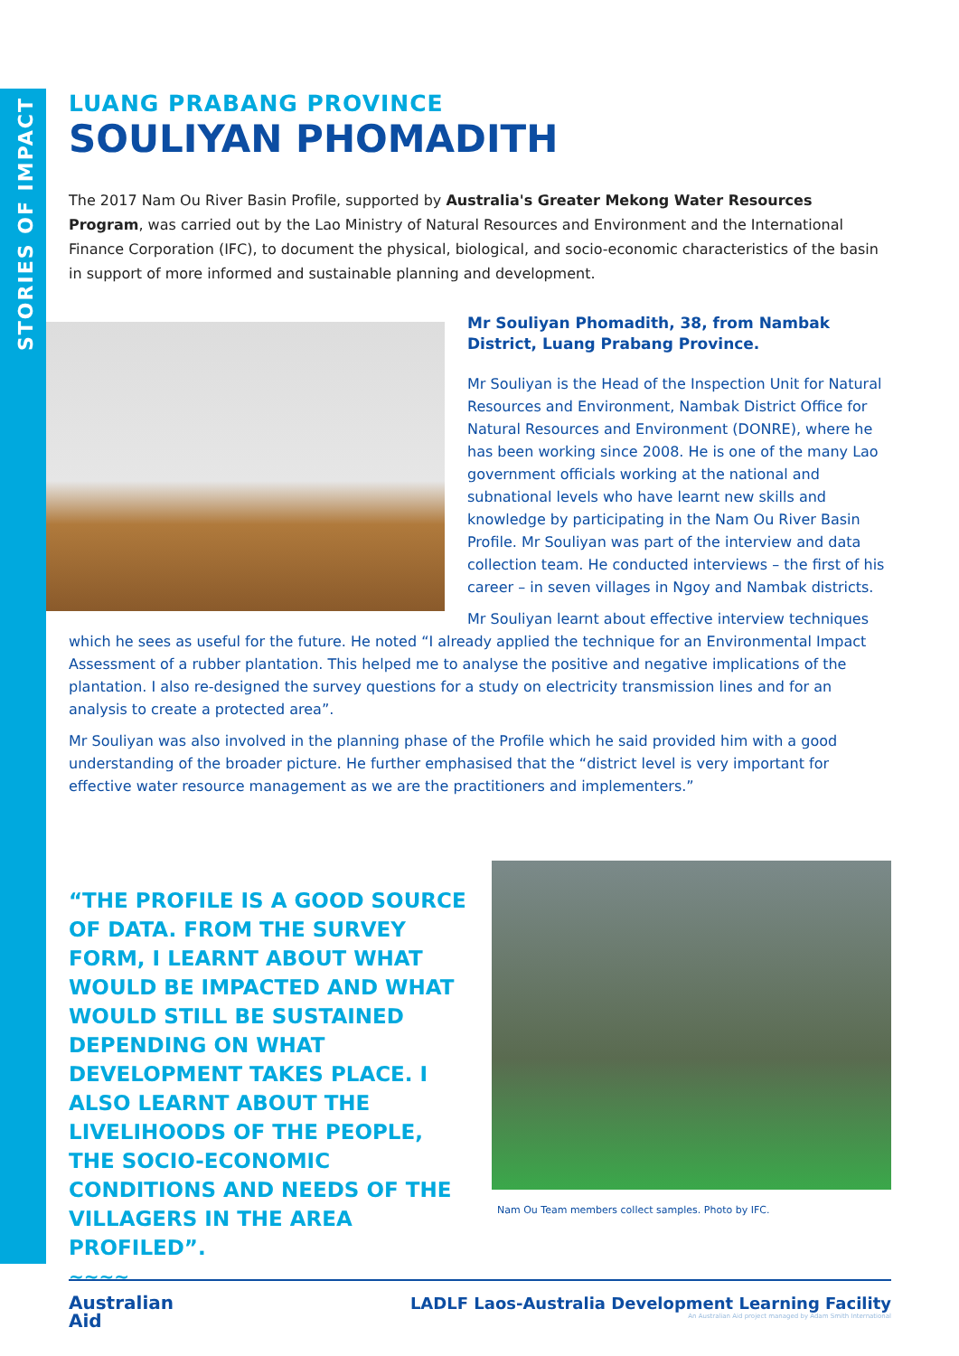STORIES OF IMPACT
LUANG PRABANG PROVINCE
SOULIYAN PHOMADITH
The 2017 Nam Ou River Basin Profile, supported by Australia's Greater Mekong Water Resources Program, was carried out by the Lao Ministry of Natural Resources and Environment and the International Finance Corporation (IFC), to document the physical, biological, and socio-economic characteristics of the basin in support of more informed and sustainable planning and development.
Mr Souliyan Phomadith, 38, from Nambak District, Luang Prabang Province.
Mr Souliyan is the Head of the Inspection Unit for Natural Resources and Environment, Nambak District Office for Natural Resources and Environment (DONRE), where he has been working since 2008. He is one of the many Lao government officials working at the national and subnational levels who have learnt new skills and knowledge by participating in the Nam Ou River Basin Profile. Mr Souliyan was part of the interview and data collection team. He conducted interviews – the first of his career – in seven villages in Ngoy and Nambak districts.
Mr Souliyan learnt about effective interview techniques which he sees as useful for the future. He noted “I already applied the technique for an Environmental Impact Assessment of a rubber plantation. This helped me to analyse the positive and negative implications of the plantation. I also re-designed the survey questions for a study on electricity transmission lines and for an analysis to create a protected area”.
Mr Souliyan was also involved in the planning phase of the Profile which he said provided him with a good understanding of the broader picture. He further emphasised that the “district level is very important for effective water resource management as we are the practitioners and implementers.”
“THE PROFILE IS A GOOD SOURCE OF DATA. FROM THE SURVEY FORM, I LEARNT ABOUT WHAT WOULD BE IMPACTED AND WHAT WOULD STILL BE SUSTAINED DEPENDING ON WHAT DEVELOPMENT TAKES PLACE. I ALSO LEARNT ABOUT THE LIVELIHOODS OF THE PEOPLE, THE SOCIO-ECONOMIC CONDITIONS AND NEEDS OF THE VILLAGERS IN THE AREA PROFILED”.
~~~~
Nam Ou Team members collect samples. Photo by IFC.
Australian
Aid
LADLF Laos-Australia Development Learning Facility
An Australian Aid project managed by Adam Smith International